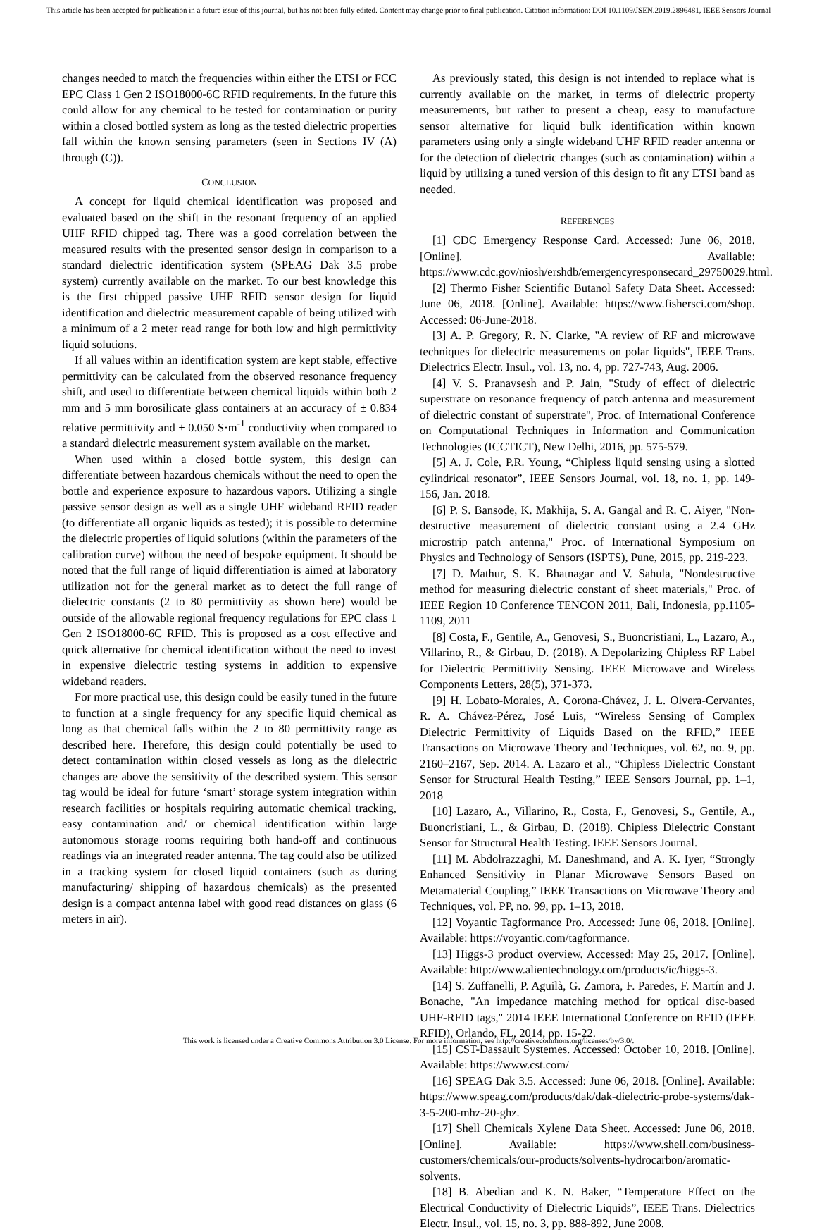This article has been accepted for publication in a future issue of this journal, but has not been fully edited. Content may change prior to final publication. Citation information: DOI 10.1109/JSEN.2019.2896481, IEEE Sensors Journal
changes needed to match the frequencies within either the ETSI or FCC EPC Class 1 Gen 2 ISO18000-6C RFID requirements. In the future this could allow for any chemical to be tested for contamination or purity within a closed bottled system as long as the tested dielectric properties fall within the known sensing parameters (seen in Sections IV (A) through (C)).
CONCLUSION
A concept for liquid chemical identification was proposed and evaluated based on the shift in the resonant frequency of an applied UHF RFID chipped tag. There was a good correlation between the measured results with the presented sensor design in comparison to a standard dielectric identification system (SPEAG Dak 3.5 probe system) currently available on the market. To our best knowledge this is the first chipped passive UHF RFID sensor design for liquid identification and dielectric measurement capable of being utilized with a minimum of a 2 meter read range for both low and high permittivity liquid solutions.
If all values within an identification system are kept stable, effective permittivity can be calculated from the observed resonance frequency shift, and used to differentiate between chemical liquids within both 2 mm and 5 mm borosilicate glass containers at an accuracy of ± 0.834 relative permittivity and ± 0.050 S·m<sup>-1</sup> conductivity when compared to a standard dielectric measurement system available on the market.
When used within a closed bottle system, this design can differentiate between hazardous chemicals without the need to open the bottle and experience exposure to hazardous vapors. Utilizing a single passive sensor design as well as a single UHF wideband RFID reader (to differentiate all organic liquids as tested); it is possible to determine the dielectric properties of liquid solutions (within the parameters of the calibration curve) without the need of bespoke equipment. It should be noted that the full range of liquid differentiation is aimed at laboratory utilization not for the general market as to detect the full range of dielectric constants (2 to 80 permittivity as shown here) would be outside of the allowable regional frequency regulations for EPC class 1 Gen 2 ISO18000-6C RFID. This is proposed as a cost effective and quick alternative for chemical identification without the need to invest in expensive dielectric testing systems in addition to expensive wideband readers.
For more practical use, this design could be easily tuned in the future to function at a single frequency for any specific liquid chemical as long as that chemical falls within the 2 to 80 permittivity range as described here. Therefore, this design could potentially be used to detect contamination within closed vessels as long as the dielectric changes are above the sensitivity of the described system. This sensor tag would be ideal for future ‘smart’ storage system integration within research facilities or hospitals requiring automatic chemical tracking, easy contamination and/ or chemical identification within large autonomous storage rooms requiring both hand-off and continuous readings via an integrated reader antenna. The tag could also be utilized in a tracking system for closed liquid containers (such as during manufacturing/ shipping of hazardous chemicals) as the presented design is a compact antenna label with good read distances on glass (6 meters in air).
As previously stated, this design is not intended to replace what is currently available on the market, in terms of dielectric property measurements, but rather to present a cheap, easy to manufacture sensor alternative for liquid bulk identification within known parameters using only a single wideband UHF RFID reader antenna or for the detection of dielectric changes (such as contamination) within a liquid by utilizing a tuned version of this design to fit any ETSI band as needed.
REFERENCES
[1] CDC Emergency Response Card. Accessed: June 06, 2018. [Online]. Available: https://www.cdc.gov/niosh/ershdb/emergencyresponsecard_29750029.html.
[2] Thermo Fisher Scientific Butanol Safety Data Sheet. Accessed: June 06, 2018. [Online]. Available: https://www.fishersci.com/shop. Accessed: 06-June-2018.
[3] A. P. Gregory, R. N. Clarke, "A review of RF and microwave techniques for dielectric measurements on polar liquids", IEEE Trans. Dielectrics Electr. Insul., vol. 13, no. 4, pp. 727-743, Aug. 2006.
[4] V. S. Pranavsesh and P. Jain, "Study of effect of dielectric superstrate on resonance frequency of patch antenna and measurement of dielectric constant of superstrate", Proc. of International Conference on Computational Techniques in Information and Communication Technologies (ICCTICT), New Delhi, 2016, pp. 575-579.
[5] A. J. Cole, P.R. Young, “Chipless liquid sensing using a slotted cylindrical resonator”, IEEE Sensors Journal, vol. 18, no. 1, pp. 149-156, Jan. 2018.
[6] P. S. Bansode, K. Makhija, S. A. Gangal and R. C. Aiyer, "Non-destructive measurement of dielectric constant using a 2.4 GHz microstrip patch antenna," Proc. of International Symposium on Physics and Technology of Sensors (ISPTS), Pune, 2015, pp. 219-223.
[7] D. Mathur, S. K. Bhatnagar and V. Sahula, "Nondestructive method for measuring dielectric constant of sheet materials," Proc. of IEEE Region 10 Conference TENCON 2011, Bali, Indonesia, pp.1105-1109, 2011
[8] Costa, F., Gentile, A., Genovesi, S., Buoncristiani, L., Lazaro, A., Villarino, R., & Girbau, D. (2018). A Depolarizing Chipless RF Label for Dielectric Permittivity Sensing. IEEE Microwave and Wireless Components Letters, 28(5), 371-373.
[9] H. Lobato-Morales, A. Corona-Chávez, J. L. Olvera-Cervantes, R. A. Chávez-Pérez, José Luis, “Wireless Sensing of Complex Dielectric Permittivity of Liquids Based on the RFID,” IEEE Transactions on Microwave Theory and Techniques, vol. 62, no. 9, pp. 2160–2167, Sep. 2014. A. Lazaro et al., “Chipless Dielectric Constant Sensor for Structural Health Testing,” IEEE Sensors Journal, pp. 1–1, 2018
[10] Lazaro, A., Villarino, R., Costa, F., Genovesi, S., Gentile, A., Buoncristiani, L., & Girbau, D. (2018). Chipless Dielectric Constant Sensor for Structural Health Testing. IEEE Sensors Journal.
[11] M. Abdolrazzaghi, M. Daneshmand, and A. K. Iyer, “Strongly Enhanced Sensitivity in Planar Microwave Sensors Based on Metamaterial Coupling,” IEEE Transactions on Microwave Theory and Techniques, vol. PP, no. 99, pp. 1–13, 2018.
[12] Voyantic Tagformance Pro. Accessed: June 06, 2018. [Online]. Available: https://voyantic.com/tagformance.
[13] Higgs-3 product overview. Accessed: May 25, 2017. [Online]. Available: http://www.alientechnology.com/products/ic/higgs-3.
[14] S. Zuffanelli, P. Aguilà, G. Zamora, F. Paredes, F. Martín and J. Bonache, "An impedance matching method for optical disc-based UHF-RFID tags," 2014 IEEE International Conference on RFID (IEEE RFID), Orlando, FL, 2014, pp. 15-22.
[15] CST-Dassault Systemes. Accessed: October 10, 2018. [Online]. Available: https://www.cst.com/
[16] SPEAG Dak 3.5. Accessed: June 06, 2018. [Online]. Available: https://www.speag.com/products/dak/dak-dielectric-probe-systems/dak-3-5-200-mhz-20-ghz.
[17] Shell Chemicals Xylene Data Sheet. Accessed: June 06, 2018. [Online]. Available: https://www.shell.com/business-customers/chemicals/our-products/solvents-hydrocarbon/aromatic-solvents.
[18] B. Abedian and K. N. Baker, “Temperature Effect on the Electrical Conductivity of Dielectric Liquids”, IEEE Trans. Dielectrics Electr. Insul., vol. 15, no. 3, pp. 888-892, June 2008.
This work is licensed under a Creative Commons Attribution 3.0 License. For more information, see http://creativecommons.org/licenses/by/3.0/.